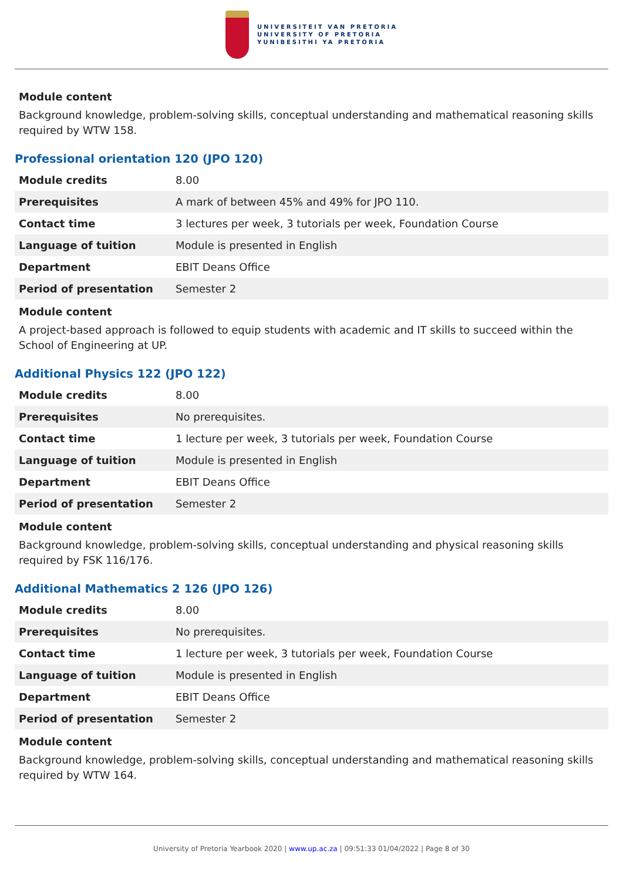UNIVERSITEIT VAN PRETORIA
UNIVERSITY OF PRETORIA
YUNIBESITHI YA PRETORIA
Module content
Background knowledge, problem-solving skills, conceptual understanding and mathematical reasoning skills required by WTW 158.
Professional orientation 120 (JPO 120)
| Module credits | 8.00 |
| Prerequisites | A mark of between 45% and 49% for JPO 110. |
| Contact time | 3 lectures per week, 3 tutorials per week, Foundation Course |
| Language of tuition | Module is presented in English |
| Department | EBIT Deans Office |
| Period of presentation | Semester 2 |
Module content
A project-based approach is followed to equip students with academic and IT skills to succeed within the School of Engineering at UP.
Additional Physics 122 (JPO 122)
| Module credits | 8.00 |
| Prerequisites | No prerequisites. |
| Contact time | 1 lecture per week, 3 tutorials per week, Foundation Course |
| Language of tuition | Module is presented in English |
| Department | EBIT Deans Office |
| Period of presentation | Semester 2 |
Module content
Background knowledge, problem-solving skills, conceptual understanding and physical reasoning skills required by FSK 116/176.
Additional Mathematics 2 126 (JPO 126)
| Module credits | 8.00 |
| Prerequisites | No prerequisites. |
| Contact time | 1 lecture per week, 3 tutorials per week, Foundation Course |
| Language of tuition | Module is presented in English |
| Department | EBIT Deans Office |
| Period of presentation | Semester 2 |
Module content
Background knowledge, problem-solving skills, conceptual understanding and mathematical reasoning skills required by WTW 164.
University of Pretoria Yearbook 2020 | www.up.ac.za | 09:51:33 01/04/2022 | Page 8 of 30